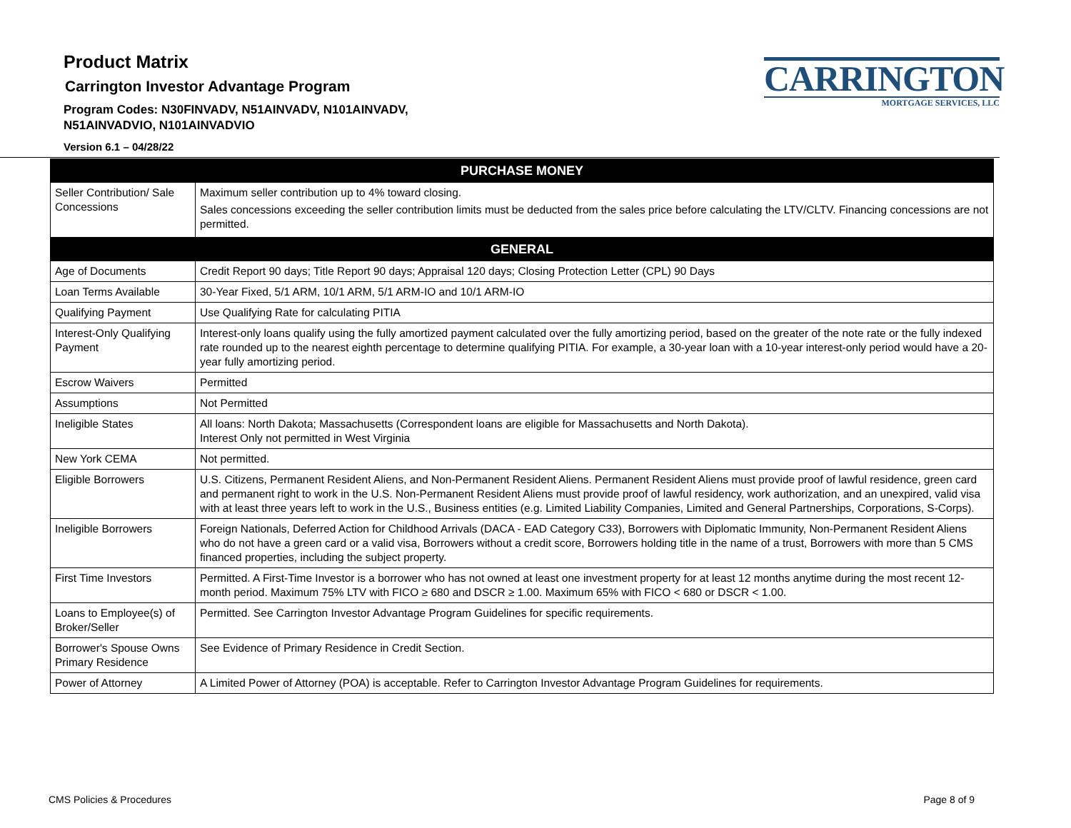Product Matrix
Carrington Investor Advantage Program
Program Codes: N30FINVADV, N51AINVADV, N101AINVADV,
N51AINVADVIO, N101AINVADVIO
Version 6.1 – 04/28/22
CARRINGTON
MORTGAGE SERVICES, LLC
| PURCHASE MONEY | |
| --- | --- |
| Seller Contribution/ Sale Concessions | Maximum seller contribution up to 4% toward closing. Sales concessions exceeding the seller contribution limits must be deducted from the sales price before calculating the LTV/CLTV. Financing concessions are not permitted. |
| GENERAL | |
| Age of Documents | Credit Report 90 days; Title Report 90 days; Appraisal 120 days; Closing Protection Letter (CPL) 90 Days |
| Loan Terms Available | 30-Year Fixed, 5/1 ARM, 10/1 ARM, 5/1 ARM-IO and 10/1 ARM-IO |
| Qualifying Payment | Use Qualifying Rate for calculating PITIA |
| Interest-Only Qualifying Payment | Interest-only loans qualify using the fully amortized payment calculated over the fully amortizing period, based on the greater of the note rate or the fully indexed rate rounded up to the nearest eighth percentage to determine qualifying PITIA. For example, a 30-year loan with a 10-year interest-only period would have a 20-year fully amortizing period. |
| Escrow Waivers | Permitted |
| Assumptions | Not Permitted |
| Ineligible States | All loans: North Dakota; Massachusetts (Correspondent loans are eligible for Massachusetts and North Dakota). Interest Only not permitted in West Virginia |
| New York CEMA | Not permitted. |
| Eligible Borrowers | U.S. Citizens, Permanent Resident Aliens, and Non-Permanent Resident Aliens. Permanent Resident Aliens must provide proof of lawful residence, green card and permanent right to work in the U.S. Non-Permanent Resident Aliens must provide proof of lawful residency, work authorization, and an unexpired, valid visa with at least three years left to work in the U.S., Business entities (e.g. Limited Liability Companies, Limited and General Partnerships, Corporations, S-Corps). |
| Ineligible Borrowers | Foreign Nationals, Deferred Action for Childhood Arrivals (DACA - EAD Category C33), Borrowers with Diplomatic Immunity, Non-Permanent Resident Aliens who do not have a green card or a valid visa, Borrowers without a credit score, Borrowers holding title in the name of a trust, Borrowers with more than 5 CMS financed properties, including the subject property. |
| First Time Investors | Permitted. A First-Time Investor is a borrower who has not owned at least one investment property for at least 12 months anytime during the most recent 12-month period. Maximum 75% LTV with FICO ≥ 680 and DSCR ≥ 1.00. Maximum 65% with FICO < 680 or DSCR < 1.00. |
| Loans to Employee(s) of Broker/Seller | Permitted. See Carrington Investor Advantage Program Guidelines for specific requirements. |
| Borrower's Spouse Owns Primary Residence | See Evidence of Primary Residence in Credit Section. |
| Power of Attorney | A Limited Power of Attorney (POA) is acceptable. Refer to Carrington Investor Advantage Program Guidelines for requirements. |
CMS Policies & Procedures Page 8 of 9